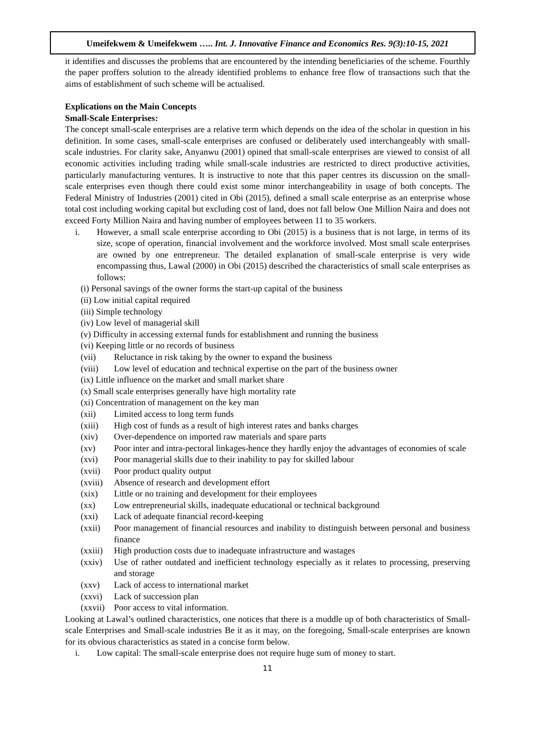Umeifekwem & Umeifekwem ….. Int. J. Innovative Finance and Economics Res. 9(3):10-15, 2021
it identifies and discusses the problems that are encountered by the intending beneficiaries of the scheme. Fourthly the paper proffers solution to the already identified problems to enhance free flow of transactions such that the aims of establishment of such scheme will be actualised.
Explications on the Main Concepts
Small-Scale Enterprises:
The concept small-scale enterprises are a relative term which depends on the idea of the scholar in question in his definition. In some cases, small-scale enterprises are confused or deliberately used interchangeably with small-scale industries. For clarity sake, Anyanwu (2001) opined that small-scale enterprises are viewed to consist of all economic activities including trading while small-scale industries are restricted to direct productive activities, particularly manufacturing ventures. It is instructive to note that this paper centres its discussion on the small-scale enterprises even though there could exist some minor interchangeability in usage of both concepts. The Federal Ministry of Industries (2001) cited in Obi (2015), defined a small scale enterprise as an enterprise whose total cost including working capital but excluding cost of land, does not fall below One Million Naira and does not exceed Forty Million Naira and having number of employees between 11 to 35 workers.
i. However, a small scale enterprise according to Obi (2015) is a business that is not large, in terms of its size, scope of operation, financial involvement and the workforce involved. Most small scale enterprises are owned by one entrepreneur. The detailed explanation of small-scale enterprise is very wide encompassing thus, Lawal (2000) in Obi (2015) described the characteristics of small scale enterprises as follows:
(i) Personal savings of the owner forms the start-up capital of the business
(ii) Low initial capital required
(iii) Simple technology
(iv) Low level of managerial skill
(v) Difficulty in accessing external funds for establishment and running the business
(vi) Keeping little or no records of business
(vii) Reluctance in risk taking by the owner to expand the business
(viii) Low level of education and technical expertise on the part of the business owner
(ix) Little influence on the market and small market share
(x) Small scale enterprises generally have high mortality rate
(xi) Concentration of management on the key man
(xii) Limited access to long term funds
(xiii) High cost of funds as a result of high interest rates and banks charges
(xiv) Over-dependence on imported raw materials and spare parts
(xv) Poor inter and intra-pectoral linkages-hence they hardly enjoy the advantages of economies of scale
(xvi) Poor managerial skills due to their inability to pay for skilled labour
(xvii) Poor product quality output
(xviii) Absence of research and development effort
(xix) Little or no training and development for their employees
(xx) Low entrepreneurial skills, inadequate educational or technical background
(xxi) Lack of adequate financial record-keeping
(xxii) Poor management of financial resources and inability to distinguish between personal and business finance
(xxiii) High production costs due to inadequate infrastructure and wastages
(xxiv) Use of rather outdated and inefficient technology especially as it relates to processing, preserving and storage
(xxv) Lack of access to international market
(xxvi) Lack of succession plan
(xxvii) Poor access to vital information.
Looking at Lawal’s outlined characteristics, one notices that there is a muddle up of both characteristics of Small-scale Enterprises and Small-scale industries Be it as it may, on the foregoing, Small-scale enterprises are known for its obvious characteristics as stated in a concise form below.
i. Low capital: The small-scale enterprise does not require huge sum of money to start.
11